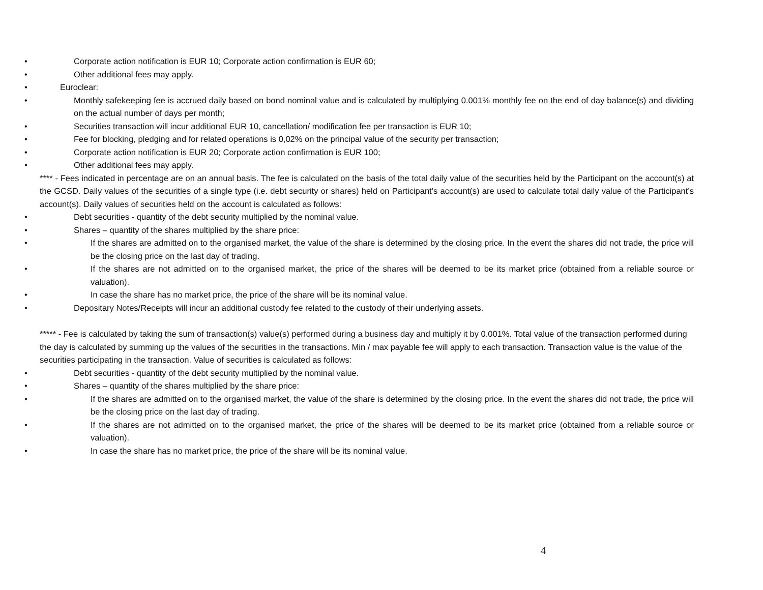• Corporate action notification is EUR 10; Corporate action confirmation is EUR 60;
• Other additional fees may apply.
• Euroclear:
• Monthly safekeeping fee is accrued daily based on bond nominal value and is calculated by multiplying 0.001% monthly fee on the end of day balance(s) and dividing on the actual number of days per month;
• Securities transaction will incur additional EUR 10, cancellation/ modification fee per transaction is EUR 10;
• Fee for blocking, pledging and for related operations is 0,02% on the principal value of the security per transaction;
• Corporate action notification is EUR 20; Corporate action confirmation is EUR 100;
• Other additional fees may apply.
**** - Fees indicated in percentage are on an annual basis. The fee is calculated on the basis of the total daily value of the securities held by the Participant on the account(s) at the GCSD. Daily values of the securities of a single type (i.e. debt security or shares) held on Participant’s account(s) are used to calculate total daily value of the Participant’s account(s). Daily values of securities held on the account is calculated as follows:
• Debt securities - quantity of the debt security multiplied by the nominal value.
• Shares – quantity of the shares multiplied by the share price:
• If the shares are admitted on to the organised market, the value of the share is determined by the closing price. In the event the shares did not trade, the price will be the closing price on the last day of trading.
• If the shares are not admitted on to the organised market, the price of the shares will be deemed to be its market price (obtained from a reliable source or valuation).
• In case the share has no market price, the price of the share will be its nominal value.
• Depositary Notes/Receipts will incur an additional custody fee related to the custody of their underlying assets.
***** - Fee is calculated by taking the sum of transaction(s) value(s) performed during a business day and multiply it by 0.001%. Total value of the transaction performed during the day is calculated by summing up the values of the securities in the transactions. Min / max payable fee will apply to each transaction. Transaction value is the value of the securities participating in the transaction. Value of securities is calculated as follows:
• Debt securities - quantity of the debt security multiplied by the nominal value.
• Shares – quantity of the shares multiplied by the share price:
• If the shares are admitted on to the organised market, the value of the share is determined by the closing price. In the event the shares did not trade, the price will be the closing price on the last day of trading.
• If the shares are not admitted on to the organised market, the price of the shares will be deemed to be its market price (obtained from a reliable source or valuation).
• In case the share has no market price, the price of the share will be its nominal value.
4